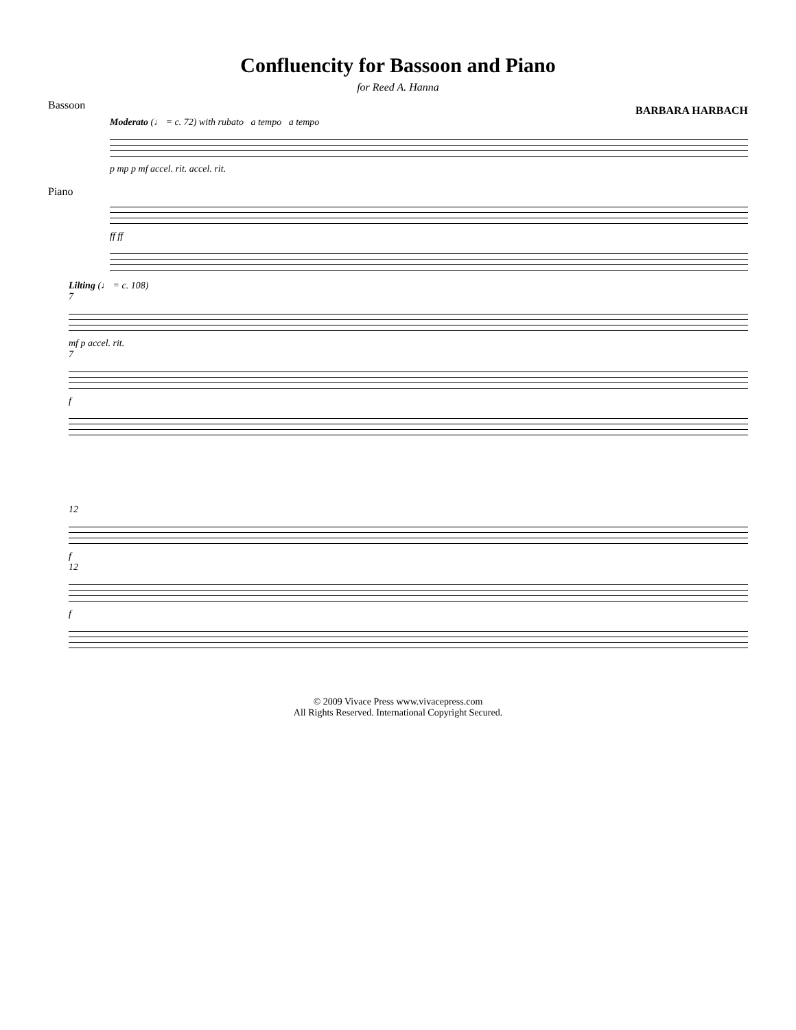Confluencity for Bassoon and Piano
for Reed A. Hanna
BARBARA HARBACH
Moderato (♩ = c. 72) with rubato a tempo a tempo
p mp p mf accel. rit. accel. rit.
ff ff
Bassoon
Piano
Lilting (♩ = c. 108)
7
mf p accel. rit.
7
f
12
f
12
f
© 2009 Vivace Press www.vivacepress.com
All Rights Reserved. International Copyright Secured.